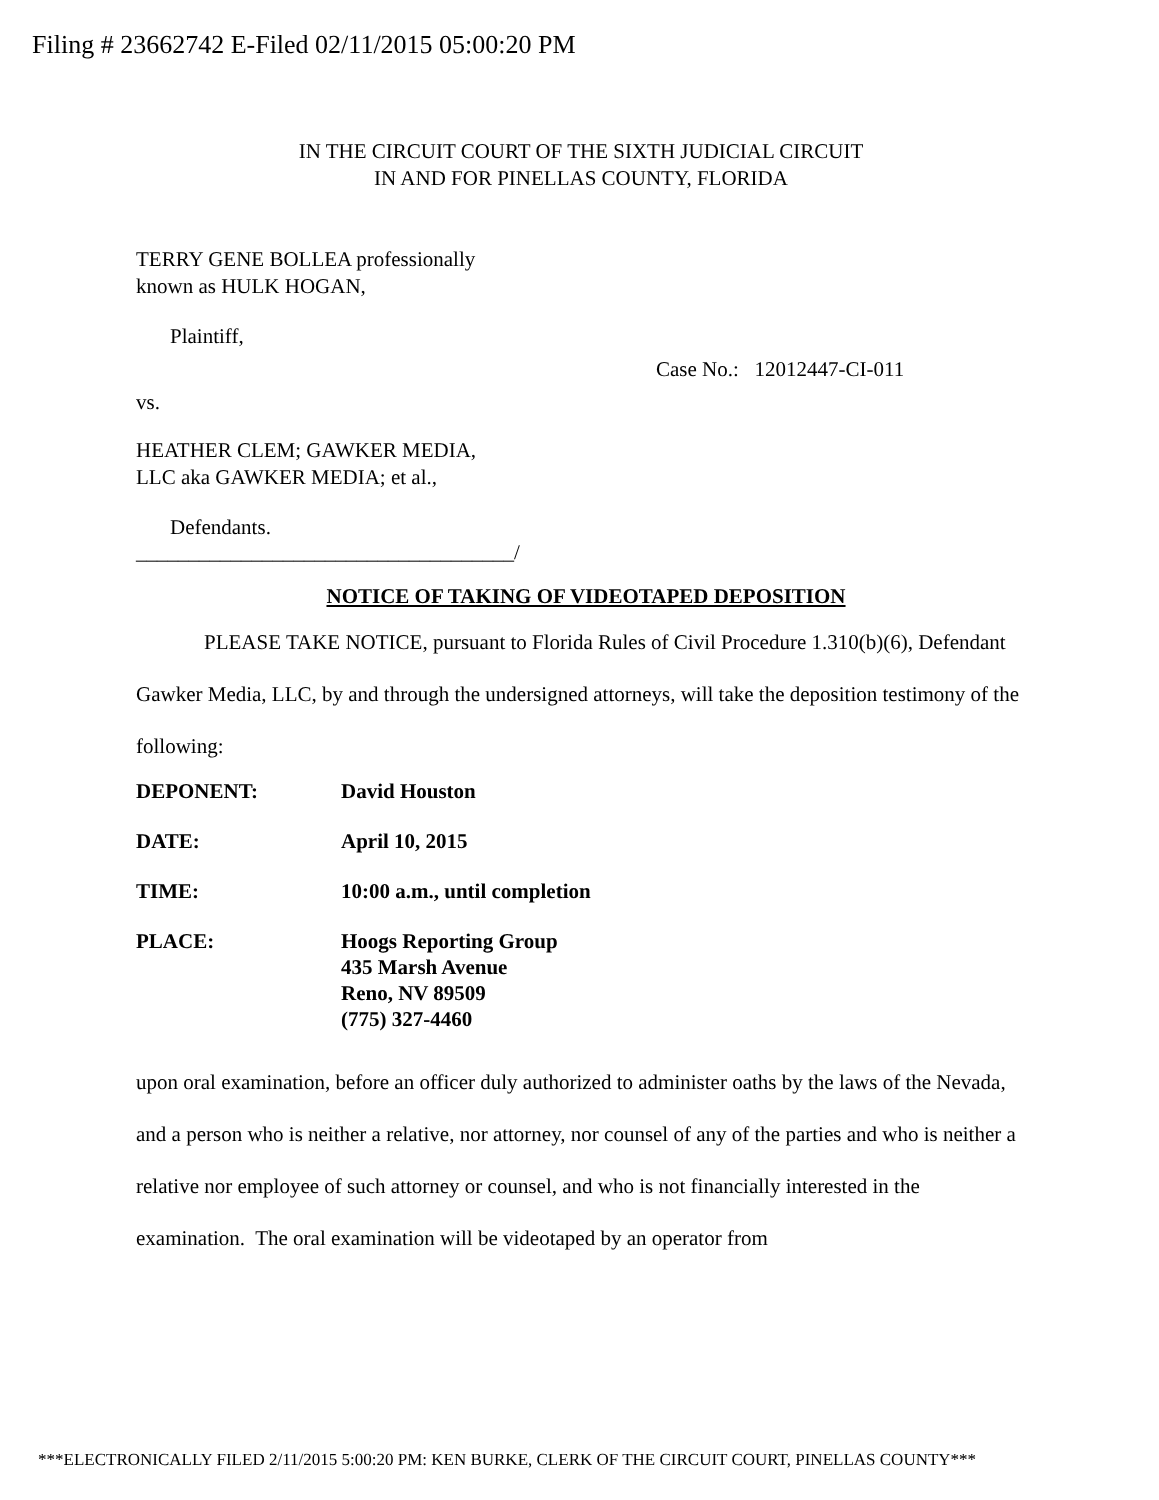Filing # 23662742 E-Filed 02/11/2015 05:00:20 PM
IN THE CIRCUIT COURT OF THE SIXTH JUDICIAL CIRCUIT
IN AND FOR PINELLAS COUNTY, FLORIDA
TERRY GENE BOLLEA professionally
known as HULK HOGAN,
Plaintiff,
Case No.: 12012447-CI-011
vs.
HEATHER CLEM; GAWKER MEDIA,
LLC aka GAWKER MEDIA; et al.,
Defendants.
____________________________________/
NOTICE OF TAKING OF VIDEOTAPED DEPOSITION
PLEASE TAKE NOTICE, pursuant to Florida Rules of Civil Procedure 1.310(b)(6), Defendant Gawker Media, LLC, by and through the undersigned attorneys, will take the deposition testimony of the following:
| DEPONENT: | David Houston |
| DATE: | April 10, 2015 |
| TIME: | 10:00 a.m., until completion |
| PLACE: | Hoogs Reporting Group 435 Marsh Avenue Reno, NV 89509 (775) 327-4460 |
upon oral examination, before an officer duly authorized to administer oaths by the laws of the Nevada, and a person who is neither a relative, nor attorney, nor counsel of any of the parties and who is neither a relative nor employee of such attorney or counsel, and who is not financially interested in the examination. The oral examination will be videotaped by an operator from
***ELECTRONICALLY FILED 2/11/2015 5:00:20 PM: KEN BURKE, CLERK OF THE CIRCUIT COURT, PINELLAS COUNTY***